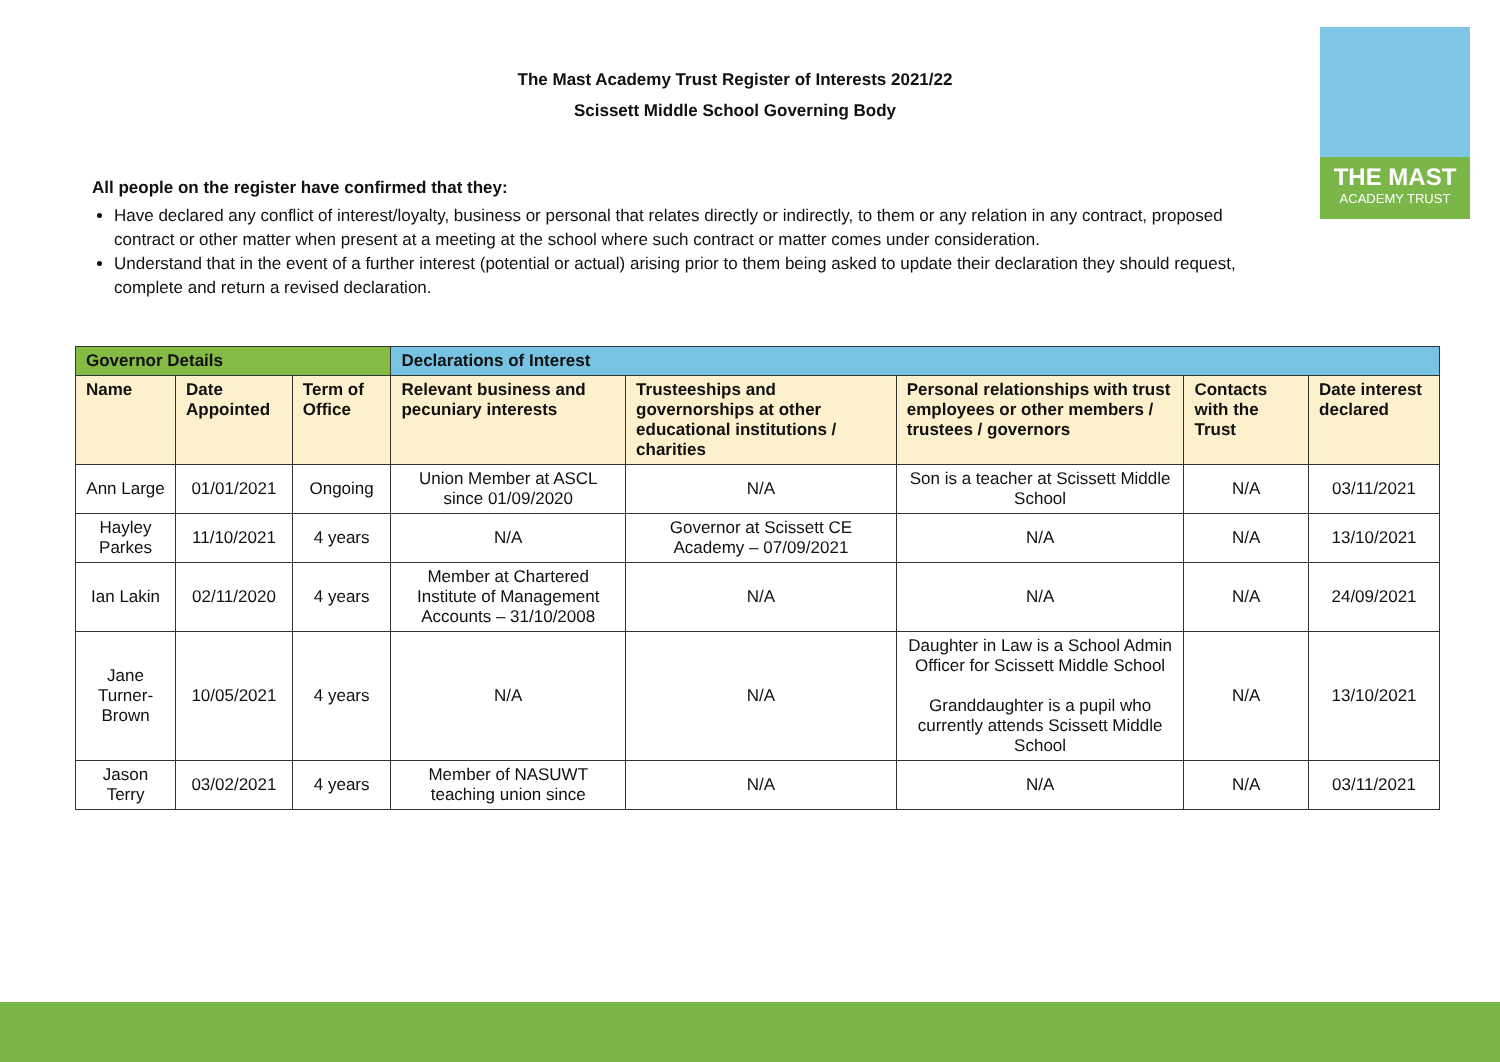The Mast Academy Trust Register of Interests 2021/22
Scissett Middle School Governing Body
THE MAST
ACADEMY TRUST
All people on the register have confirmed that they:
Have declared any conflict of interest/loyalty, business or personal that relates directly or indirectly, to them or any relation in any contract, proposed contract or other matter when present at a meeting at the school where such contract or matter comes under consideration.
Understand that in the event of a further interest (potential or actual) arising prior to them being asked to update their declaration they should request, complete and return a revised declaration.
| Governor Details | | | Declarations of Interest | | | | |
| --- | --- | --- | --- | --- | --- | --- | --- |
| Name | Date Appointed | Term of Office | Relevant business and pecuniary interests | Trusteeships and governorships at other educational institutions / charities | Personal relationships with trust employees or other members / trustees / governors | Contacts with the Trust | Date interest declared |
| Ann Large | 01/01/2021 | Ongoing | Union Member at ASCL since 01/09/2020 | N/A | Son is a teacher at Scissett Middle School | N/A | 03/11/2021 |
| Hayley Parkes | 11/10/2021 | 4 years | N/A | Governor at Scissett CE Academy – 07/09/2021 | N/A | N/A | 13/10/2021 |
| Ian Lakin | 02/11/2020 | 4 years | Member at Chartered Institute of Management Accounts – 31/10/2008 | N/A | N/A | N/A | 24/09/2021 |
| Jane Turner-Brown | 10/05/2021 | 4 years | N/A | N/A | Daughter in Law is a School Admin Officer for Scissett Middle School Granddaughter is a pupil who currently attends Scissett Middle School | N/A | 13/10/2021 |
| Jason Terry | 03/02/2021 | 4 years | Member of NASUWT teaching union since | N/A | N/A | N/A | 03/11/2021 |